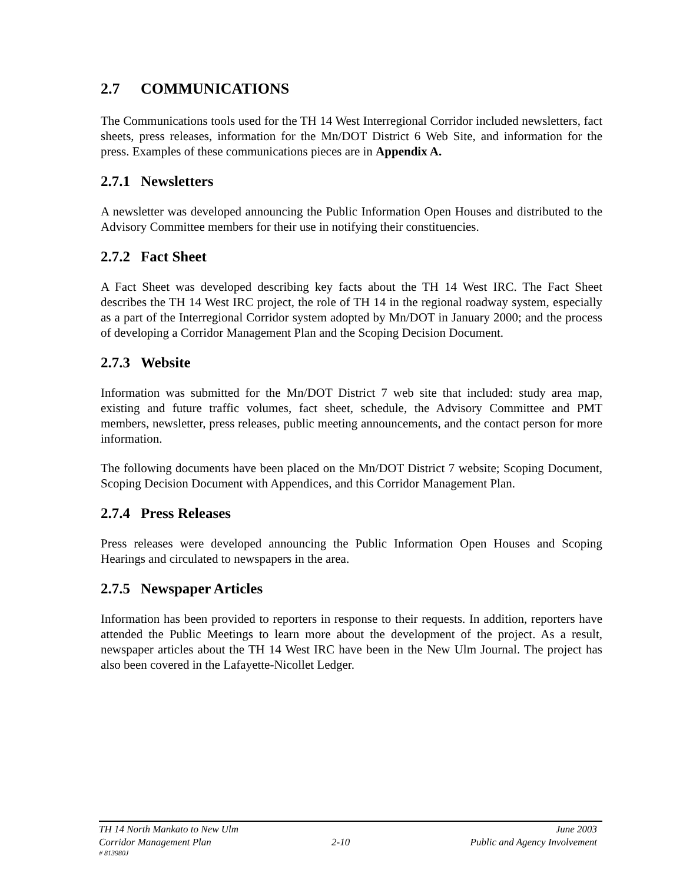2.7 COMMUNICATIONS
The Communications tools used for the TH 14 West Interregional Corridor included newsletters, fact sheets, press releases, information for the Mn/DOT District 6 Web Site, and information for the press. Examples of these communications pieces are in Appendix A.
2.7.1 Newsletters
A newsletter was developed announcing the Public Information Open Houses and distributed to the Advisory Committee members for their use in notifying their constituencies.
2.7.2 Fact Sheet
A Fact Sheet was developed describing key facts about the TH 14 West IRC. The Fact Sheet describes the TH 14 West IRC project, the role of TH 14 in the regional roadway system, especially as a part of the Interregional Corridor system adopted by Mn/DOT in January 2000; and the process of developing a Corridor Management Plan and the Scoping Decision Document.
2.7.3 Website
Information was submitted for the Mn/DOT District 7 web site that included: study area map, existing and future traffic volumes, fact sheet, schedule, the Advisory Committee and PMT members, newsletter, press releases, public meeting announcements, and the contact person for more information.
The following documents have been placed on the Mn/DOT District 7 website; Scoping Document, Scoping Decision Document with Appendices, and this Corridor Management Plan.
2.7.4 Press Releases
Press releases were developed announcing the Public Information Open Houses and Scoping Hearings and circulated to newspapers in the area.
2.7.5 Newspaper Articles
Information has been provided to reporters in response to their requests. In addition, reporters have attended the Public Meetings to learn more about the development of the project. As a result, newspaper articles about the TH 14 West IRC have been in the New Ulm Journal. The project has also been covered in the Lafayette-Nicollet Ledger.
TH 14 North Mankato to New Ulm June 2003
Corridor Management Plan 2-10 Public and Agency Involvement
# 813980J